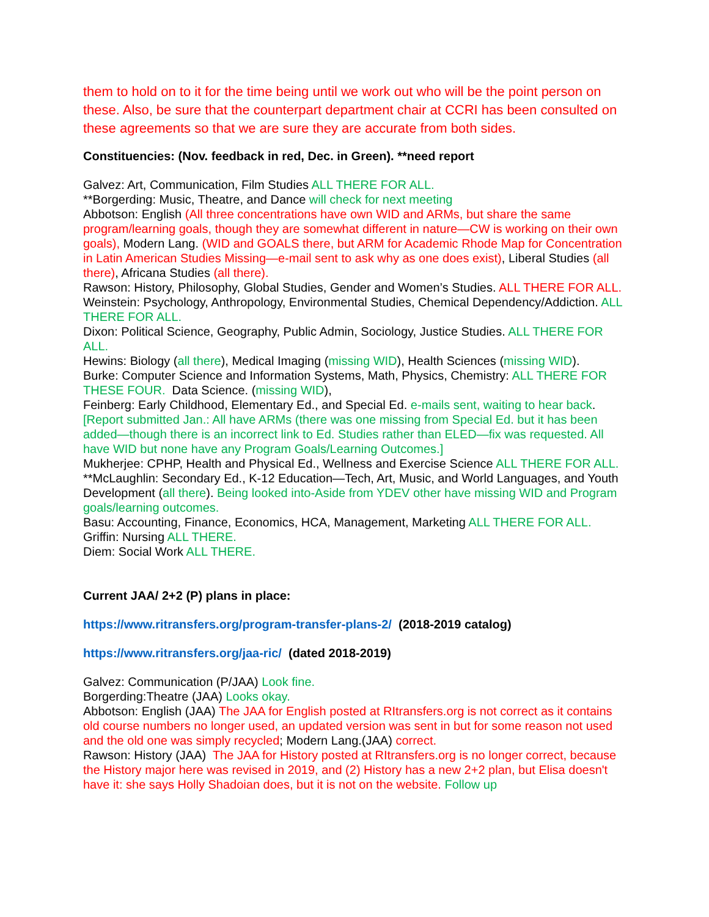them to hold on to it for the time being until we work out who will be the point person on these. Also, be sure that the counterpart department chair at CCRI has been consulted on these agreements so that we are sure they are accurate from both sides.
Constituencies: (Nov. feedback in red, Dec. in Green). **need report
Galvez: Art, Communication, Film Studies ALL THERE FOR ALL.
**Borgerding: Music, Theatre, and Dance will check for next meeting
Abbotson: English (All three concentrations have own WID and ARMs, but share the same program/learning goals, though they are somewhat different in nature—CW is working on their own goals), Modern Lang. (WID and GOALS there, but ARM for Academic Rhode Map for Concentration in Latin American Studies Missing—e-mail sent to ask why as one does exist), Liberal Studies (all there), Africana Studies (all there).
Rawson: History, Philosophy, Global Studies, Gender and Women’s Studies. ALL THERE FOR ALL.
Weinstein: Psychology, Anthropology, Environmental Studies, Chemical Dependency/Addiction. ALL THERE FOR ALL.
Dixon: Political Science, Geography, Public Admin, Sociology, Justice Studies. ALL THERE FOR ALL.
Hewins: Biology (all there), Medical Imaging (missing WID), Health Sciences (missing WID).
Burke: Computer Science and Information Systems, Math, Physics, Chemistry: ALL THERE FOR THESE FOUR. Data Science. (missing WID),
Feinberg: Early Childhood, Elementary Ed., and Special Ed. e-mails sent, waiting to hear back. [Report submitted Jan.: All have ARMs (there was one missing from Special Ed. but it has been added—though there is an incorrect link to Ed. Studies rather than ELED—fix was requested. All have WID but none have any Program Goals/Learning Outcomes.]
Mukherjee: CPHP, Health and Physical Ed., Wellness and Exercise Science ALL THERE FOR ALL.
**McLaughlin: Secondary Ed., K-12 Education—Tech, Art, Music, and World Languages, and Youth Development (all there). Being looked into-Aside from YDEV other have missing WID and Program goals/learning outcomes.
Basu: Accounting, Finance, Economics, HCA, Management, Marketing ALL THERE FOR ALL.
Griffin: Nursing ALL THERE.
Diem: Social Work ALL THERE.
Current JAA/ 2+2 (P) plans in place:
https://www.ritransfers.org/program-transfer-plans-2/ (2018-2019 catalog)
https://www.ritransfers.org/jaa-ric/ (dated 2018-2019)
Galvez: Communication (P/JAA) Look fine.
Borgerding:Theatre (JAA) Looks okay.
Abbotson: English (JAA) The JAA for English posted at RItransfers.org is not correct as it contains old course numbers no longer used, an updated version was sent in but for some reason not used and the old one was simply recycled; Modern Lang.(JAA) correct.
Rawson: History (JAA) The JAA for History posted at RItransfers.org is no longer correct, because the History major here was revised in 2019, and (2) History has a new 2+2 plan, but Elisa doesn't have it: she says Holly Shadoian does, but it is not on the website. Follow up